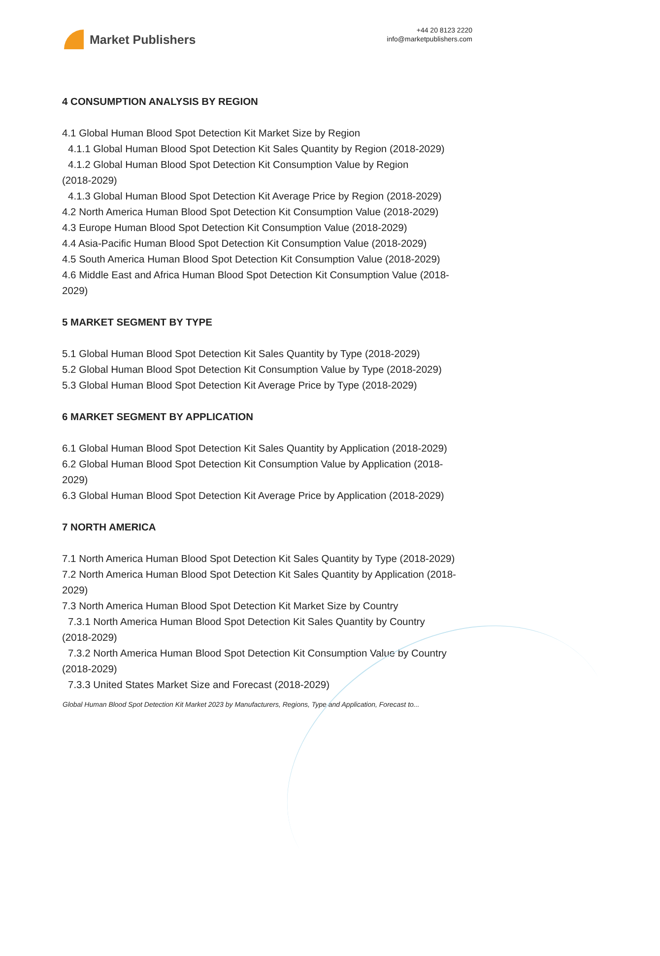Market Publishers
+44 20 8123 2220
info@marketpublishers.com
4 CONSUMPTION ANALYSIS BY REGION
4.1 Global Human Blood Spot Detection Kit Market Size by Region
4.1.1 Global Human Blood Spot Detection Kit Sales Quantity by Region (2018-2029)
4.1.2 Global Human Blood Spot Detection Kit Consumption Value by Region
(2018-2029)
4.1.3 Global Human Blood Spot Detection Kit Average Price by Region (2018-2029)
4.2 North America Human Blood Spot Detection Kit Consumption Value (2018-2029)
4.3 Europe Human Blood Spot Detection Kit Consumption Value (2018-2029)
4.4 Asia-Pacific Human Blood Spot Detection Kit Consumption Value (2018-2029)
4.5 South America Human Blood Spot Detection Kit Consumption Value (2018-2029)
4.6 Middle East and Africa Human Blood Spot Detection Kit Consumption Value (2018-2029)
5 MARKET SEGMENT BY TYPE
5.1 Global Human Blood Spot Detection Kit Sales Quantity by Type (2018-2029)
5.2 Global Human Blood Spot Detection Kit Consumption Value by Type (2018-2029)
5.3 Global Human Blood Spot Detection Kit Average Price by Type (2018-2029)
6 MARKET SEGMENT BY APPLICATION
6.1 Global Human Blood Spot Detection Kit Sales Quantity by Application (2018-2029)
6.2 Global Human Blood Spot Detection Kit Consumption Value by Application (2018-2029)
6.3 Global Human Blood Spot Detection Kit Average Price by Application (2018-2029)
7 NORTH AMERICA
7.1 North America Human Blood Spot Detection Kit Sales Quantity by Type (2018-2029)
7.2 North America Human Blood Spot Detection Kit Sales Quantity by Application (2018-2029)
7.3 North America Human Blood Spot Detection Kit Market Size by Country
7.3.1 North America Human Blood Spot Detection Kit Sales Quantity by Country
(2018-2029)
7.3.2 North America Human Blood Spot Detection Kit Consumption Value by Country
(2018-2029)
7.3.3 United States Market Size and Forecast (2018-2029)
Global Human Blood Spot Detection Kit Market 2023 by Manufacturers, Regions, Type and Application, Forecast to...